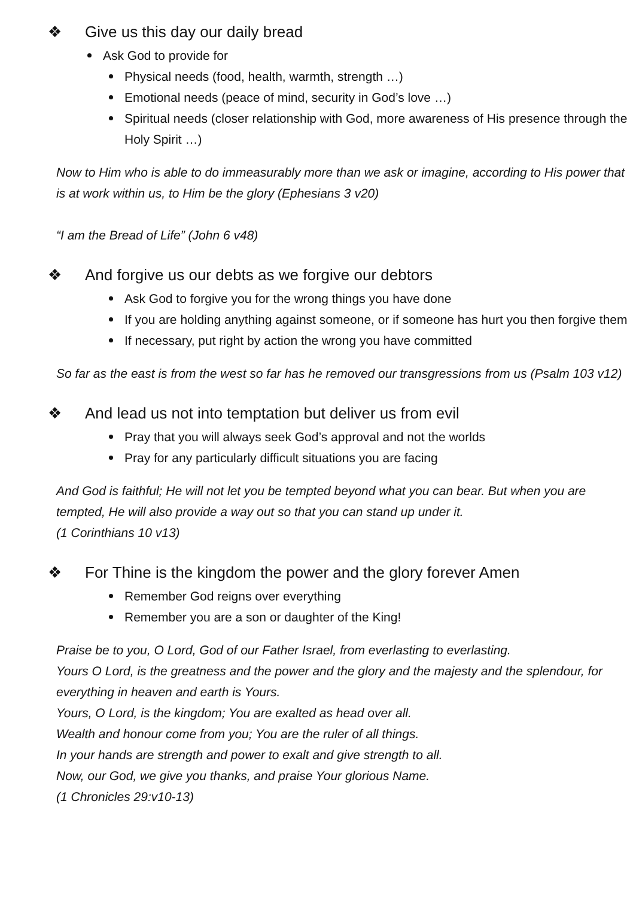❖ Give us this day our daily bread
Ask God to provide for
Physical needs (food, health, warmth, strength …)
Emotional needs (peace of mind, security in God’s love …)
Spiritual needs (closer relationship with God, more awareness of His presence through the Holy Spirit …)
Now to Him who is able to do immeasurably more than we ask or imagine, according to His power that is at work within us, to Him be the glory (Ephesians 3 v20)
“I am the Bread of Life” (John 6 v48)
❖ And forgive us our debts as we forgive our debtors
Ask God to forgive you for the wrong things you have done
If you are holding anything against someone, or if someone has hurt you then forgive them
If necessary, put right by action the wrong you have committed
So far as the east is from the west so far has he removed our transgressions from us (Psalm 103 v12)
❖ And lead us not into temptation but deliver us from evil
Pray that you will always seek God’s approval and not the worlds
Pray for any particularly difficult situations you are facing
And God is faithful; He will not let you be tempted beyond what you can bear. But when you are tempted, He will also provide a way out so that you can stand up under it.
(1 Corinthians 10 v13)
❖ For Thine is the kingdom the power and the glory forever Amen
Remember God reigns over everything
Remember you are a son or daughter of the King!
Praise be to you, O Lord, God of our Father Israel, from everlasting to everlasting.
Yours O Lord, is the greatness and the power and the glory and the majesty and the splendour, for everything in heaven and earth is Yours.
Yours, O Lord, is the kingdom; You are exalted as head over all.
Wealth and honour come from you; You are the ruler of all things.
In your hands are strength and power to exalt and give strength to all.
Now, our God, we give you thanks, and praise Your glorious Name.
(1 Chronicles 29:v10-13)